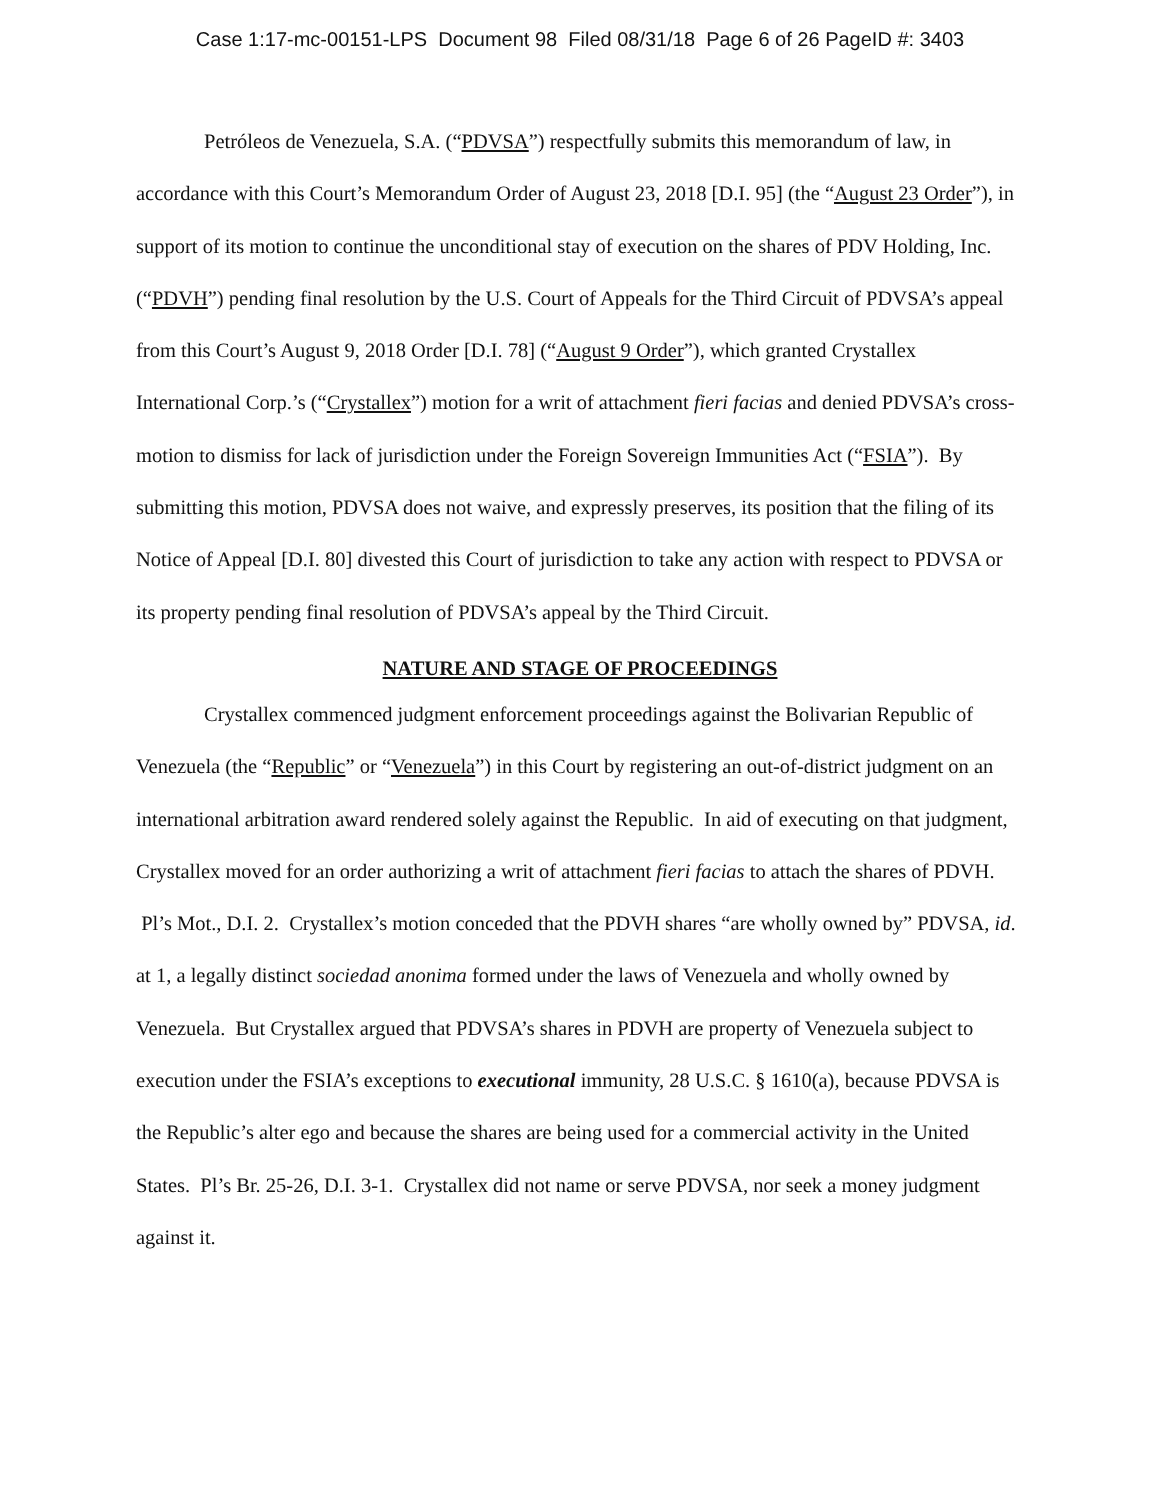Case 1:17-mc-00151-LPS Document 98 Filed 08/31/18 Page 6 of 26 PageID #: 3403
Petróleos de Venezuela, S.A. (“PDVSA”) respectfully submits this memorandum of law, in accordance with this Court’s Memorandum Order of August 23, 2018 [D.I. 95] (the “August 23 Order”), in support of its motion to continue the unconditional stay of execution on the shares of PDV Holding, Inc. (“PDVH”) pending final resolution by the U.S. Court of Appeals for the Third Circuit of PDVSA’s appeal from this Court’s August 9, 2018 Order [D.I. 78] (“August 9 Order”), which granted Crystallex International Corp.’s (“Crystallex”) motion for a writ of attachment fieri facias and denied PDVSA’s cross-motion to dismiss for lack of jurisdiction under the Foreign Sovereign Immunities Act (“FSIA”). By submitting this motion, PDVSA does not waive, and expressly preserves, its position that the filing of its Notice of Appeal [D.I. 80] divested this Court of jurisdiction to take any action with respect to PDVSA or its property pending final resolution of PDVSA’s appeal by the Third Circuit.
NATURE AND STAGE OF PROCEEDINGS
Crystallex commenced judgment enforcement proceedings against the Bolivarian Republic of Venezuela (the “Republic” or “Venezuela”) in this Court by registering an out-of-district judgment on an international arbitration award rendered solely against the Republic. In aid of executing on that judgment, Crystallex moved for an order authorizing a writ of attachment fieri facias to attach the shares of PDVH. Pl’s Mot., D.I. 2. Crystallex’s motion conceded that the PDVH shares “are wholly owned by” PDVSA, id. at 1, a legally distinct sociedad anonima formed under the laws of Venezuela and wholly owned by Venezuela. But Crystallex argued that PDVSA’s shares in PDVH are property of Venezuela subject to execution under the FSIA’s exceptions to executional immunity, 28 U.S.C. § 1610(a), because PDVSA is the Republic’s alter ego and because the shares are being used for a commercial activity in the United States. Pl’s Br. 25-26, D.I. 3-1. Crystallex did not name or serve PDVSA, nor seek a money judgment against it.